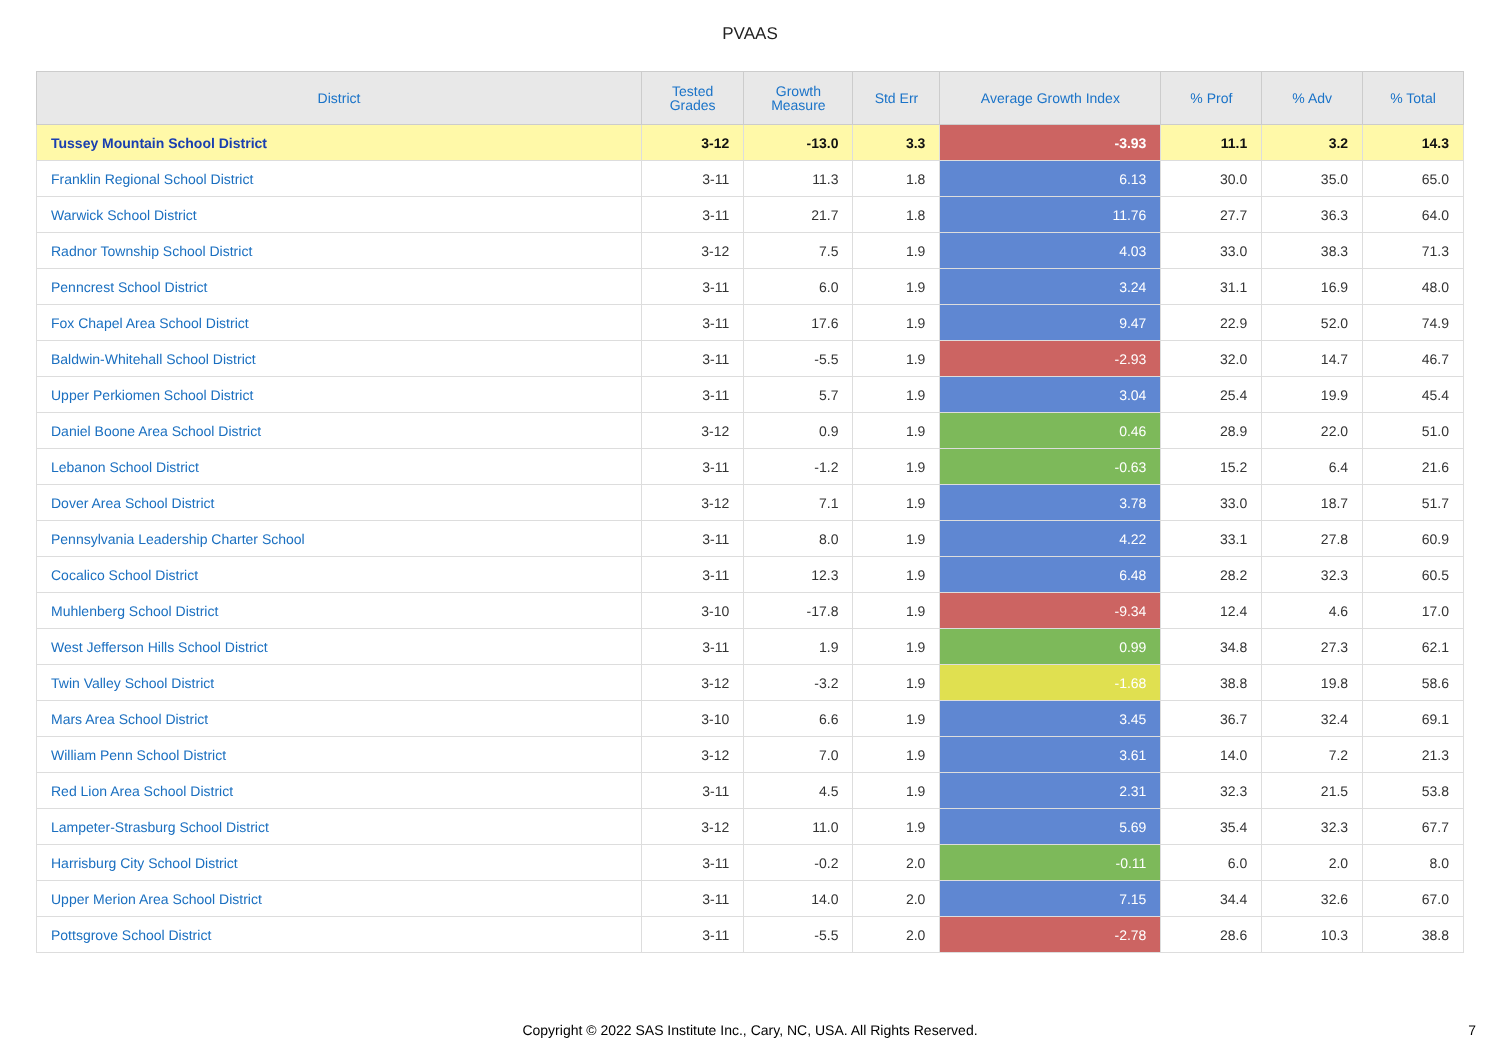PVAAS
| District | Tested Grades | Growth Measure | Std Err | Average Growth Index | % Prof | % Adv | % Total |
| --- | --- | --- | --- | --- | --- | --- | --- |
| Tussey Mountain School District | 3-12 | -13.0 | 3.3 | -3.93 | 11.1 | 3.2 | 14.3 |
| Franklin Regional School District | 3-11 | 11.3 | 1.8 | 6.13 | 30.0 | 35.0 | 65.0 |
| Warwick School District | 3-11 | 21.7 | 1.8 | 11.76 | 27.7 | 36.3 | 64.0 |
| Radnor Township School District | 3-12 | 7.5 | 1.9 | 4.03 | 33.0 | 38.3 | 71.3 |
| Penncrest School District | 3-11 | 6.0 | 1.9 | 3.24 | 31.1 | 16.9 | 48.0 |
| Fox Chapel Area School District | 3-11 | 17.6 | 1.9 | 9.47 | 22.9 | 52.0 | 74.9 |
| Baldwin-Whitehall School District | 3-11 | -5.5 | 1.9 | -2.93 | 32.0 | 14.7 | 46.7 |
| Upper Perkiomen School District | 3-11 | 5.7 | 1.9 | 3.04 | 25.4 | 19.9 | 45.4 |
| Daniel Boone Area School District | 3-12 | 0.9 | 1.9 | 0.46 | 28.9 | 22.0 | 51.0 |
| Lebanon School District | 3-11 | -1.2 | 1.9 | -0.63 | 15.2 | 6.4 | 21.6 |
| Dover Area School District | 3-12 | 7.1 | 1.9 | 3.78 | 33.0 | 18.7 | 51.7 |
| Pennsylvania Leadership Charter School | 3-11 | 8.0 | 1.9 | 4.22 | 33.1 | 27.8 | 60.9 |
| Cocalico School District | 3-11 | 12.3 | 1.9 | 6.48 | 28.2 | 32.3 | 60.5 |
| Muhlenberg School District | 3-10 | -17.8 | 1.9 | -9.34 | 12.4 | 4.6 | 17.0 |
| West Jefferson Hills School District | 3-11 | 1.9 | 1.9 | 0.99 | 34.8 | 27.3 | 62.1 |
| Twin Valley School District | 3-12 | -3.2 | 1.9 | -1.68 | 38.8 | 19.8 | 58.6 |
| Mars Area School District | 3-10 | 6.6 | 1.9 | 3.45 | 36.7 | 32.4 | 69.1 |
| William Penn School District | 3-12 | 7.0 | 1.9 | 3.61 | 14.0 | 7.2 | 21.3 |
| Red Lion Area School District | 3-11 | 4.5 | 1.9 | 2.31 | 32.3 | 21.5 | 53.8 |
| Lampeter-Strasburg School District | 3-12 | 11.0 | 1.9 | 5.69 | 35.4 | 32.3 | 67.7 |
| Harrisburg City School District | 3-11 | -0.2 | 2.0 | -0.11 | 6.0 | 2.0 | 8.0 |
| Upper Merion Area School District | 3-11 | 14.0 | 2.0 | 7.15 | 34.4 | 32.6 | 67.0 |
| Pottsgrove School District | 3-11 | -5.5 | 2.0 | -2.78 | 28.6 | 10.3 | 38.8 |
Copyright © 2022 SAS Institute Inc., Cary, NC, USA. All Rights Reserved.
7